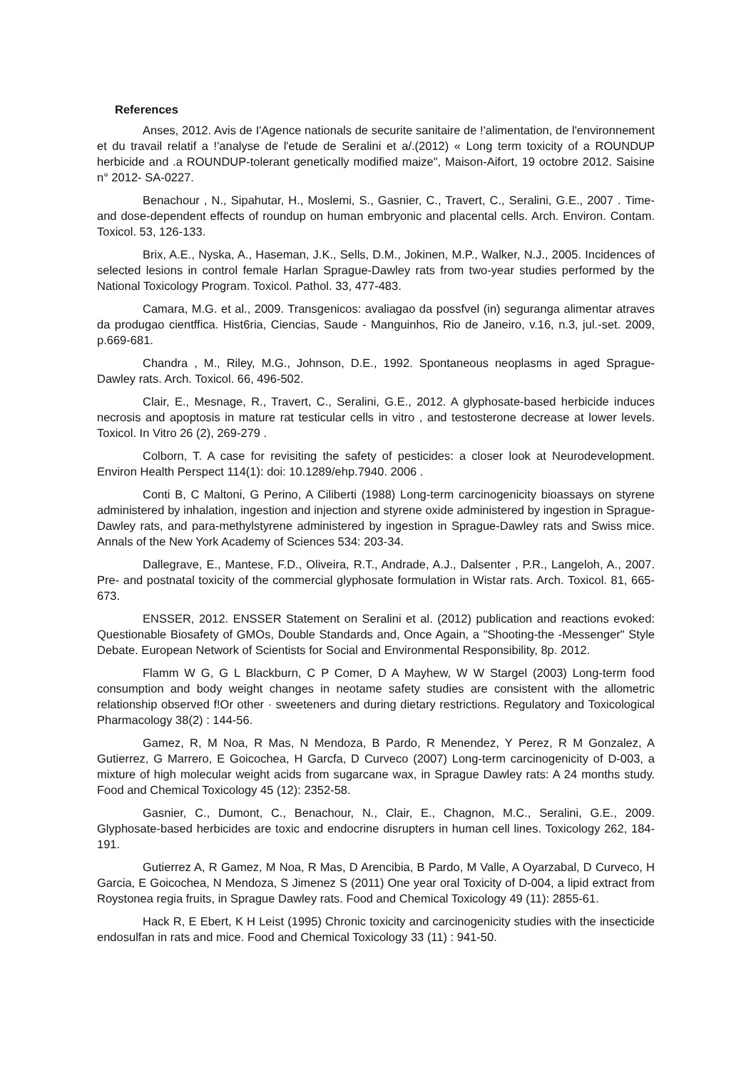References
Anses, 2012. Avis de I'Agence nationals de securite sanitaire de !'alimentation, de l'environnement et du travail relatif a !'analyse de l'etude de Seralini et a/.(2012) « Long term toxicity of a ROUNDUP herbicide and .a ROUNDUP-tolerant genetically modified maize", Maison-Aifort, 19 octobre 2012. Saisine n° 2012- SA-0227.
Benachour , N., Sipahutar, H., Moslemi, S., Gasnier, C., Travert, C., Seralini, G.E., 2007 . Time- and dose-dependent effects of roundup on human embryonic and placental cells. Arch. Environ. Contam. Toxicol. 53, 126-133.
Brix, A.E., Nyska, A., Haseman, J.K., Sells, D.M., Jokinen, M.P., Walker, N.J., 2005. Incidences of selected lesions in control female Harlan Sprague-Dawley rats from two-year studies performed by the National Toxicology Program. Toxicol. Pathol. 33, 477-483.
Camara, M.G. et al., 2009. Transgenicos: avaliagao da possfvel (in) seguranga alimentar atraves da produgao cientffica. Hist6ria, Ciencias, Saude - Manguinhos, Rio de Janeiro, v.16, n.3, jul.-set. 2009, p.669-681.
Chandra , M., Riley, M.G., Johnson, D.E., 1992. Spontaneous neoplasms in aged Sprague-Dawley rats. Arch. Toxicol. 66, 496-502.
Clair, E., Mesnage, R., Travert, C., Seralini, G.E., 2012. A glyphosate-based herbicide induces necrosis and apoptosis in mature rat testicular cells in vitro , and testosterone decrease at lower levels. Toxicol. In Vitro 26 (2), 269-279 .
Colborn, T. A case for revisiting the safety of pesticides: a closer look at Neurodevelopment. Environ Health Perspect 114(1): doi: 10.1289/ehp.7940. 2006 .
Conti B, C Maltoni, G Perino, A Ciliberti (1988) Long-term carcinogenicity bioassays on styrene administered by inhalation, ingestion and injection and styrene oxide administered by ingestion in Sprague-Dawley rats, and para-methylstyrene administered by ingestion in Sprague-Dawley rats and Swiss mice. Annals of the New York Academy of Sciences 534: 203-34.
Dallegrave, E., Mantese, F.D., Oliveira, R.T., Andrade, A.J., Dalsenter , P.R., Langeloh, A., 2007. Pre- and postnatal toxicity of the commercial glyphosate formulation in Wistar rats. Arch. Toxicol. 81, 665-673.
ENSSER, 2012. ENSSER Statement on Seralini et al. (2012) publication and reactions evoked: Questionable Biosafety of GMOs, Double Standards and, Once Again, a "Shooting-the -Messenger" Style Debate. European Network of Scientists for Social and Environmental Responsibility, 8p. 2012.
Flamm W G, G L Blackburn, C P Comer, D A Mayhew, W W Stargel (2003) Long-term food consumption and body weight changes in neotame safety studies are consistent with the allometric relationship observed f!Or other · sweeteners and during dietary restrictions. Regulatory and Toxicological Pharmacology 38(2) : 144-56.
Gamez, R, M Noa, R Mas, N Mendoza, B Pardo, R Menendez, Y Perez, R M Gonzalez, A Gutierrez, G Marrero, E Goicochea, H Garcfa, D Curveco (2007) Long-term carcinogenicity of D-003, a mixture of high molecular weight acids from sugarcane wax, in Sprague Dawley rats: A 24 months study. Food and Chemical Toxicology 45 (12): 2352-58.
Gasnier, C., Dumont, C., Benachour, N., Clair, E., Chagnon, M.C., Seralini, G.E., 2009. Glyphosate-based herbicides are toxic and endocrine disrupters in human cell lines. Toxicology 262, 184-191.
Gutierrez A, R Gamez, M Noa, R Mas, D Arencibia, B Pardo, M Valle, A Oyarzabal, D Curveco, H Garcia, E Goicochea, N Mendoza, S Jimenez S (2011) One year oral Toxicity of D-004, a lipid extract from Roystonea regia fruits, in Sprague Dawley rats. Food and Chemical Toxicology 49 (11): 2855-61.
Hack R, E Ebert, K H Leist (1995) Chronic toxicity and carcinogenicity studies with the insecticide endosulfan in rats and mice. Food and Chemical Toxicology 33 (11) : 941-50.